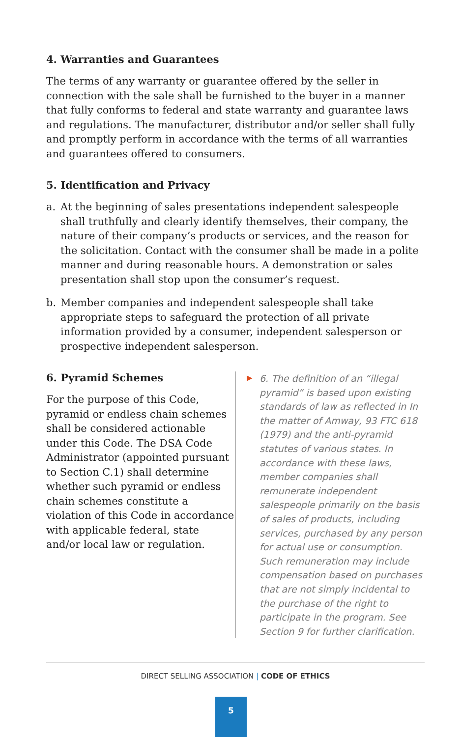4. Warranties and Guarantees
The terms of any warranty or guarantee offered by the seller in connection with the sale shall be furnished to the buyer in a manner that fully conforms to federal and state warranty and guarantee laws and regulations. The manufacturer, distributor and/or seller shall fully and promptly perform in accordance with the terms of all warranties and guarantees offered to consumers.
5. Identification and Privacy
a. At the beginning of sales presentations independent salespeople shall truthfully and clearly identify themselves, their company, the nature of their company’s products or services, and the reason for the solicitation. Contact with the consumer shall be made in a polite manner and during reasonable hours. A demonstration or sales presentation shall stop upon the consumer’s request.
b. Member companies and independent salespeople shall take appropriate steps to safeguard the protection of all private information provided by a consumer, independent salesperson or prospective independent salesperson.
6. Pyramid Schemes
For the purpose of this Code, pyramid or endless chain schemes shall be considered actionable under this Code. The DSA Code Administrator (appointed pursuant to Section C.1) shall determine whether such pyramid or endless chain schemes constitute a violation of this Code in accordance with applicable federal, state and/or local law or regulation.
▶ 6. The definition of an “illegal pyramid” is based upon existing standards of law as reflected in In the matter of Amway, 93 FTC 618 (1979) and the anti-pyramid statutes of various states. In accordance with these laws, member companies shall remunerate independent salespeople primarily on the basis of sales of products, including services, purchased by any person for actual use or consumption. Such remuneration may include compensation based on purchases that are not simply incidental to the purchase of the right to participate in the program. See Section 9 for further clarification.
DIRECT SELLING ASSOCIATION | CODE OF ETHICS
5